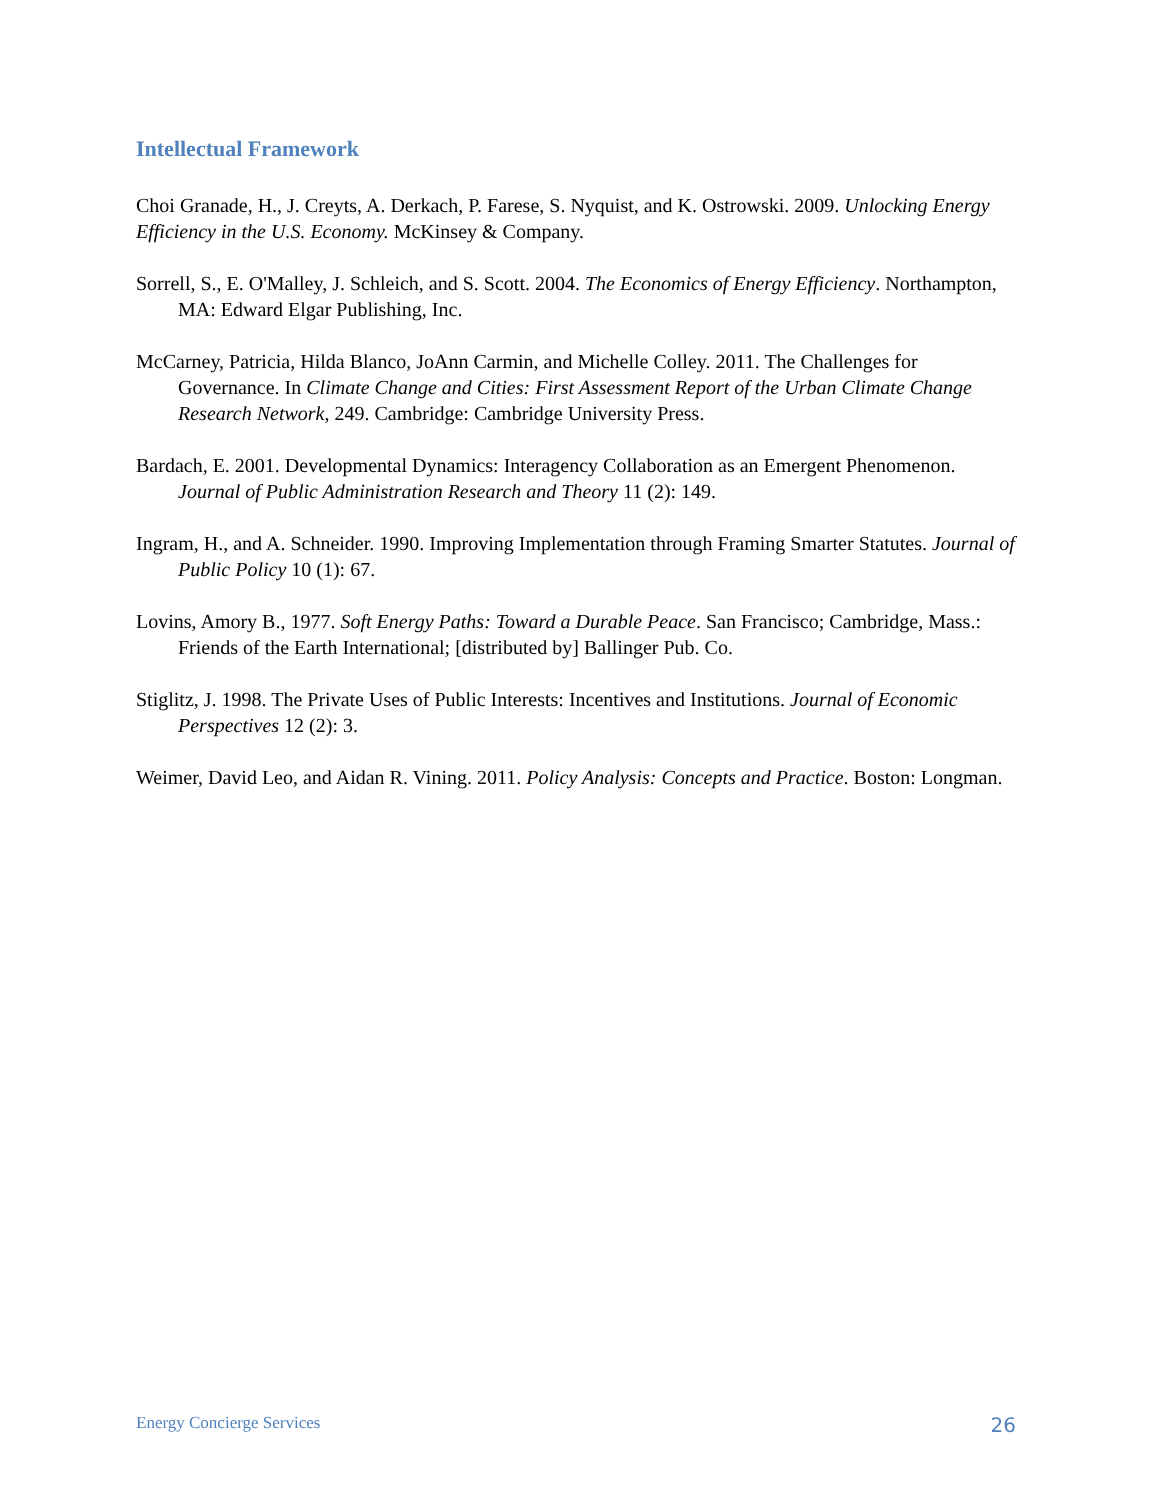Intellectual Framework
Choi Granade, H., J. Creyts, A. Derkach, P. Farese, S. Nyquist, and K. Ostrowski. 2009. Unlocking Energy Efficiency in the U.S. Economy. McKinsey & Company.
Sorrell, S., E. O'Malley, J. Schleich, and S. Scott. 2004. The Economics of Energy Efficiency. Northampton, MA: Edward Elgar Publishing, Inc.
McCarney, Patricia, Hilda Blanco, JoAnn Carmin, and Michelle Colley. 2011. The Challenges for Governance. In Climate Change and Cities: First Assessment Report of the Urban Climate Change Research Network, 249. Cambridge: Cambridge University Press.
Bardach, E. 2001. Developmental Dynamics: Interagency Collaboration as an Emergent Phenomenon. Journal of Public Administration Research and Theory 11 (2): 149.
Ingram, H., and A. Schneider. 1990. Improving Implementation through Framing Smarter Statutes. Journal of Public Policy 10 (1): 67.
Lovins, Amory B., 1977. Soft Energy Paths: Toward a Durable Peace. San Francisco; Cambridge, Mass.: Friends of the Earth International; [distributed by] Ballinger Pub. Co.
Stiglitz, J. 1998. The Private Uses of Public Interests: Incentives and Institutions. Journal of Economic Perspectives 12 (2): 3.
Weimer, David Leo, and Aidan R. Vining. 2011. Policy Analysis: Concepts and Practice. Boston: Longman.
Energy Concierge Services 26